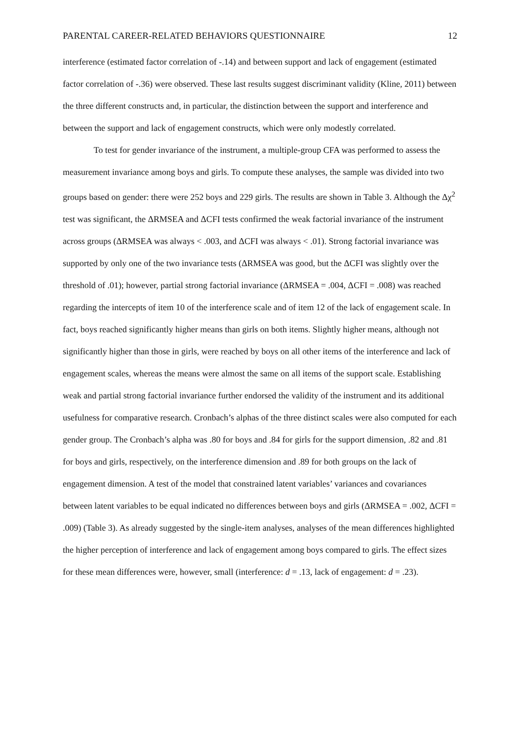PARENTAL CAREER-RELATED BEHAVIORS QUESTIONNAIRE 12
interference (estimated factor correlation of -.14) and between support and lack of engagement (estimated factor correlation of -.36) were observed. These last results suggest discriminant validity (Kline, 2011) between the three different constructs and, in particular, the distinction between the support and interference and between the support and lack of engagement constructs, which were only modestly correlated.
To test for gender invariance of the instrument, a multiple-group CFA was performed to assess the measurement invariance among boys and girls. To compute these analyses, the sample was divided into two groups based on gender: there were 252 boys and 229 girls. The results are shown in Table 3. Although the Δχ<sup>2</sup> test was significant, the ΔRMSEA and ΔCFI tests confirmed the weak factorial invariance of the instrument across groups (ΔRMSEA was always < .003, and ΔCFI was always < .01). Strong factorial invariance was supported by only one of the two invariance tests (ΔRMSEA was good, but the ΔCFI was slightly over the threshold of .01); however, partial strong factorial invariance (ΔRMSEA = .004, ΔCFI = .008) was reached regarding the intercepts of item 10 of the interference scale and of item 12 of the lack of engagement scale. In fact, boys reached significantly higher means than girls on both items. Slightly higher means, although not significantly higher than those in girls, were reached by boys on all other items of the interference and lack of engagement scales, whereas the means were almost the same on all items of the support scale. Establishing weak and partial strong factorial invariance further endorsed the validity of the instrument and its additional usefulness for comparative research. Cronbach’s alphas of the three distinct scales were also computed for each gender group. The Cronbach’s alpha was .80 for boys and .84 for girls for the support dimension, .82 and .81 for boys and girls, respectively, on the interference dimension and .89 for both groups on the lack of engagement dimension. A test of the model that constrained latent variables’ variances and covariances between latent variables to be equal indicated no differences between boys and girls (ΔRMSEA = .002, ΔCFI = .009) (Table 3). As already suggested by the single-item analyses, analyses of the mean differences highlighted the higher perception of interference and lack of engagement among boys compared to girls. The effect sizes for these mean differences were, however, small (interference: d = .13, lack of engagement: d = .23).